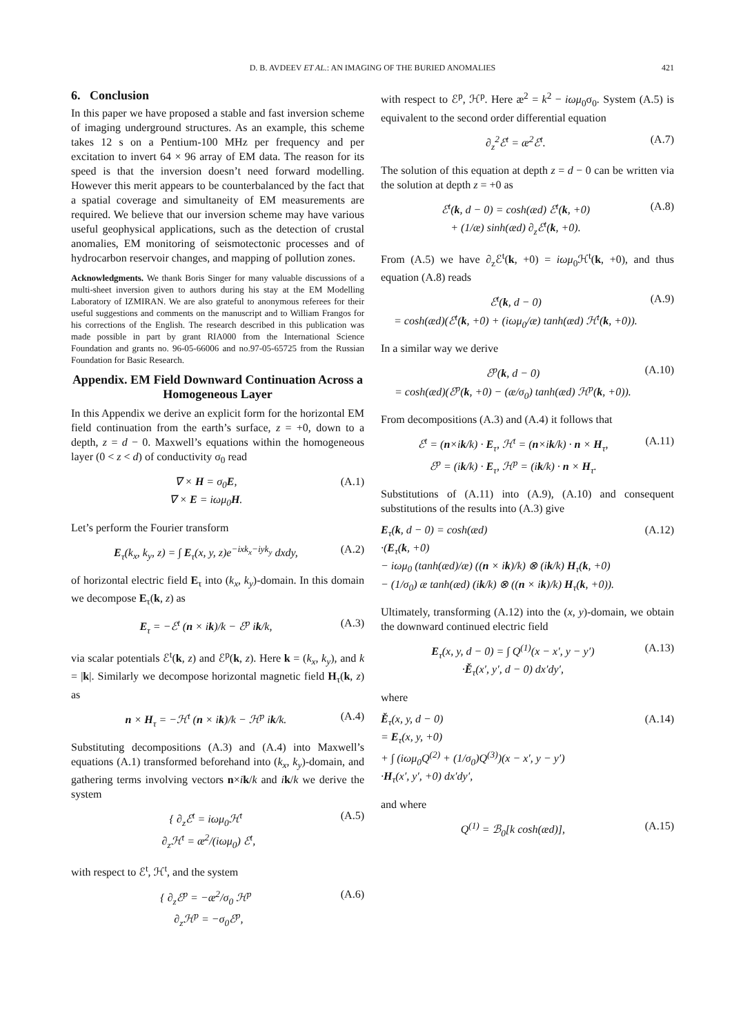D. B. AVDEEV ET AL.: AN IMAGING OF THE BURIED ANOMALIES 421
6. Conclusion
In this paper we have proposed a stable and fast inversion scheme of imaging underground structures. As an example, this scheme takes 12 s on a Pentium-100 MHz per frequency and per excitation to invert 64 × 96 array of EM data. The reason for its speed is that the inversion doesn’t need forward modelling. However this merit appears to be counterbalanced by the fact that a spatial coverage and simultaneity of EM measurements are required. We believe that our inversion scheme may have various useful geophysical applications, such as the detection of crustal anomalies, EM monitoring of seismotectonic processes and of hydrocarbon reservoir changes, and mapping of pollution zones.
Acknowledgments. We thank Boris Singer for many valuable discussions of a multi-sheet inversion given to authors during his stay at the EM Modelling Laboratory of IZMIRAN. We are also grateful to anonymous referees for their useful suggestions and comments on the manuscript and to William Frangos for his corrections of the English. The research described in this publication was made possible in part by grant RIA000 from the International Science Foundation and grants no. 96-05-66006 and no.97-05-65725 from the Russian Foundation for Basic Research.
Appendix. EM Field Downward Continuation Across a Homogeneous Layer
In this Appendix we derive an explicit form for the horizontal EM field continuation from the earth’s surface, z = +0, down to a depth, z = d − 0. Maxwell’s equations within the homogeneous layer (0 < z < d) of conductivity σ<sub>0</sub> read
∇ × H = σ<sub>0</sub>E,
∇ × E = iωμ<sub>0</sub>H.
(A.1)
Let’s perform the Fourier transform
E<sub>τ</sub>(k<sub>x</sub>, k<sub>y</sub>, z) = ∫ E<sub>τ</sub>(x, y, z)e<sup>−ixk<sub>x</sub>−iyk<sub>y</sub></sup> dxdy,
(A.2)
of horizontal electric field E<sub>τ</sub> into (k<sub>x</sub>, k<sub>y</sub>)-domain. In this domain we decompose E<sub>τ</sub>(k, z) as
E<sub>τ</sub> = −ℰ<sup>t</sup> (n × ik)/k − ℰ<sup>p</sup> ik/k, (A.3)
via scalar potentials ℰ<sup>t</sup>(k, z) and ℰ<sup>p</sup>(k, z). Here k = (k<sub>x</sub>, k<sub>y</sub>), and k = |k|. Similarly we decompose horizontal magnetic field H<sub>τ</sub>(k, z) as
n × H<sub>τ</sub> = −ℋ<sup>t</sup> (n × ik)/k − ℋ<sup>p</sup> ik/k.
(A.4)
Substituting decompositions (A.3) and (A.4) into Maxwell’s equations (A.1) transformed beforehand into (k<sub>x</sub>, k<sub>y</sub>)-domain, and gathering terms involving vectors n×ik/k and ik/k we derive the system
{ ∂<sub>z</sub>ℰ<sup>t</sup> = iωμ<sub>0</sub>ℋ<sup>t</sup>
∂<sub>z</sub>ℋ<sup>t</sup> = æ<sup>2</sup>/(iωμ<sub>0</sub>) ℰ<sup>t</sup>,
(A.5)
with respect to ℰ<sup>t</sup>, ℋ<sup>t</sup>, and the system
{ ∂<sub>z</sub>ℰ<sup>p</sup> = −æ<sup>2</sup>/σ<sub>0</sub> ℋ<sup>p</sup>
∂<sub>z</sub>ℋ<sup>p</sup> = −σ<sub>0</sub>ℰ<sup>p</sup>,
(A.6)
with respect to ℰ<sup>p</sup>, ℋ<sup>p</sup>. Here æ<sup>2</sup> = k<sup>2</sup> − iωμ<sub>0</sub>σ<sub>0</sub>. System (A.5) is equivalent to the second order differential equation
∂<sub>z</sub><sup>2</sup>ℰ<sup>t</sup> = æ<sup>2</sup>ℰ<sup>t</sup>. (A.7)
The solution of this equation at depth z = d − 0 can be written via the solution at depth z = +0 as
ℰ<sup>t</sup>(k, d − 0) = cosh(æd) ℰ<sup>t</sup>(k, +0)
+ (1/æ) sinh(æd) ∂<sub>z</sub>ℰ<sup>t</sup>(k, +0).
(A.8)
From (A.5) we have ∂<sub>z</sub>ℰ<sup>t</sup>(k, +0) = iωμ<sub>0</sub>ℋ<sup>t</sup>(k, +0), and thus equation (A.8) reads
ℰ<sup>t</sup>(k, d − 0)
= cosh(æd)(ℰ<sup>t</sup>(k, +0) + (iωμ<sub>0</sub>/æ) tanh(æd) ℋ<sup>t</sup>(k, +0)).
(A.9)
In a similar way we derive
ℰ<sup>p</sup>(k, d − 0)
= cosh(æd)(ℰ<sup>p</sup>(k, +0) − (æ/σ<sub>0</sub>) tanh(æd) ℋ<sup>p</sup>(k, +0)).
(A.10)
From decompositions (A.3) and (A.4) it follows that
ℰ<sup>t</sup> = (n×ik/k) · E<sub>τ</sub>, ℋ<sup>t</sup> = (n×ik/k) · n × H<sub>τ</sub>,
ℰ<sup>p</sup> = (ik/k) · E<sub>τ</sub>, ℋ<sup>p</sup> = (ik/k) · n × H<sub>τ</sub>.
(A.11)
Substitutions of (A.11) into (A.9), (A.10) and consequent substitutions of the results into (A.3) give
E<sub>τ</sub>(k, d − 0) = cosh(æd)
·(E<sub>τ</sub>(k, +0)
− iωμ<sub>0</sub> (tanh(æd)/æ) ((n × ik)/k) ⊗ (ik/k) H<sub>τ</sub>(k, +0)
− (1/σ<sub>0</sub>) æ tanh(æd) (ik/k) ⊗ ((n × ik)/k) H<sub>τ</sub>(k, +0)).
(A.12)
Ultimately, transforming (A.12) into the (x, y)-domain, we obtain the downward continued electric field
E<sub>τ</sub>(x, y, d − 0) = ∫ Q<sup>(1)</sup>(x − x′, y − y′)
·Ě<sub>τ</sub>(x′, y′, d − 0) dx′dy′,
(A.13)
where
Ě<sub>τ</sub>(x, y, d − 0)
= E<sub>τ</sub>(x, y, +0)
+ ∫ (iωμ<sub>0</sub>Q<sup>(2)</sup> + (1/σ<sub>0</sub>)Q<sup>(3)</sup>)(x − x′, y − y′)
·H<sub>τ</sub>(x′, y′, +0) dx′dy′,
(A.14)
and where
Q<sup>(1)</sup> = ℬ<sub>0</sub>[k cosh(æd)], (A.15)